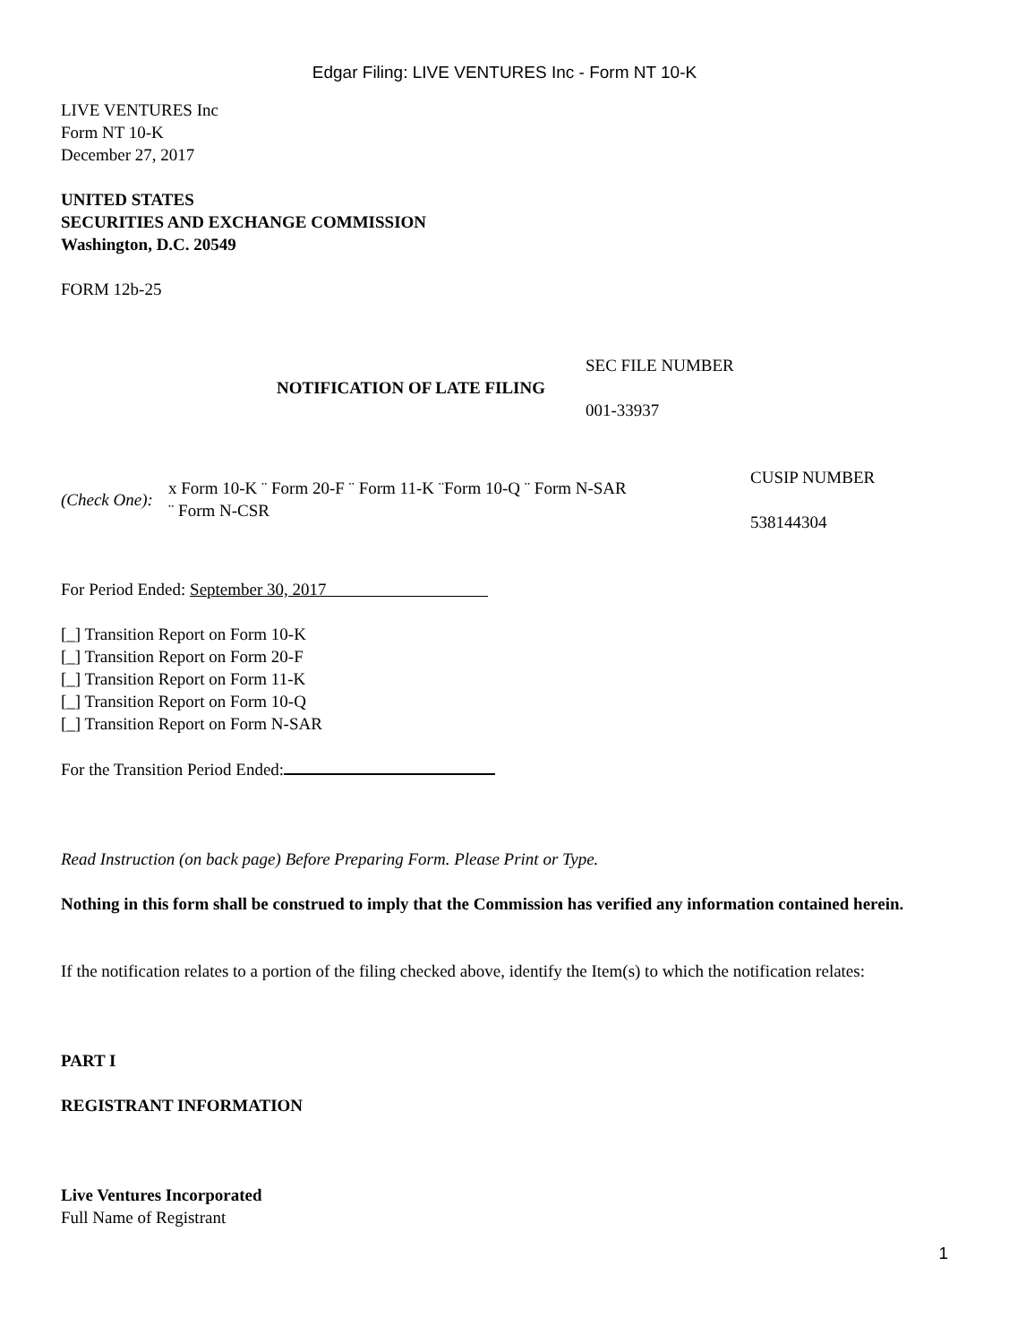Edgar Filing: LIVE VENTURES Inc - Form NT 10-K
LIVE VENTURES Inc
Form NT 10-K
December 27, 2017
UNITED STATES
SECURITIES AND EXCHANGE COMMISSION
Washington, D.C. 20549
FORM 12b-25
NOTIFICATION OF LATE FILING
SEC FILE NUMBER
001-33937
(Check One):
x Form 10-K ¨ Form 20-F ¨ Form 11-K ¨Form 10-Q ¨ Form N-SAR
¨ Form N-CSR
CUSIP NUMBER
538144304
For Period Ended: September 30, 2017
[_] Transition Report on Form 10-K
[_] Transition Report on Form 20-F
[_] Transition Report on Form 11-K
[_] Transition Report on Form 10-Q
[_] Transition Report on Form N-SAR
For the Transition Period Ended:
Read Instruction (on back page) Before Preparing Form. Please Print or Type.
Nothing in this form shall be construed to imply that the Commission has verified any information contained herein.
If the notification relates to a portion of the filing checked above, identify the Item(s) to which the notification relates:
PART I
REGISTRANT INFORMATION
Live Ventures Incorporated
Full Name of Registrant
1